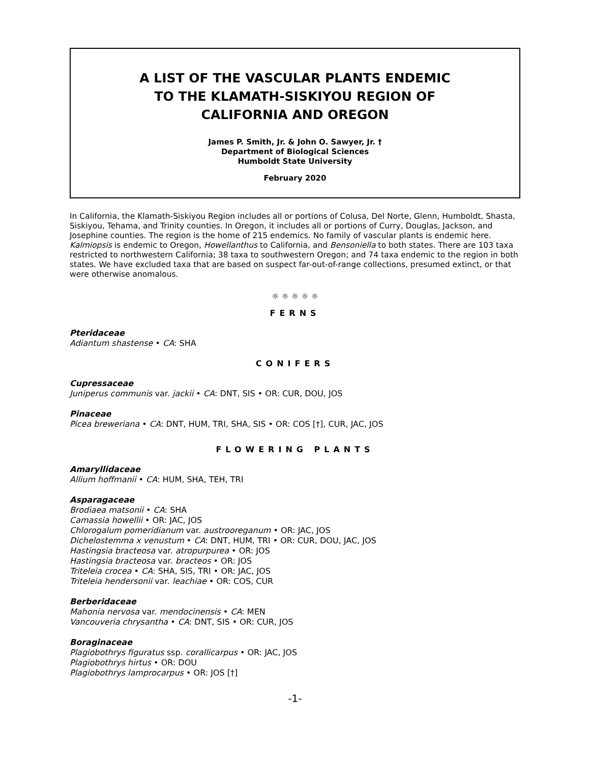A LIST OF THE VASCULAR PLANTS ENDEMIC
TO THE KLAMATH-SISKIYOU REGION OF
CALIFORNIA AND OREGON
James P. Smith, Jr. & John O. Sawyer, Jr. †
Department of Biological Sciences
Humboldt State University
February 2020
In California, the Klamath-Siskiyou Region includes all or portions of Colusa, Del Norte, Glenn, Humboldt, Shasta, Siskiyou, Tehama, and Trinity counties. In Oregon, it includes all or portions of Curry, Douglas, Jackson, and Josephine counties. The region is the home of 215 endemics. No family of vascular plants is endemic here. Kalmiopsis is endemic to Oregon, Howellanthus to California, and Bensoniella to both states. There are 103 taxa restricted to northwestern California; 38 taxa to southwestern Oregon; and 74 taxa endemic to the region in both states. We have excluded taxa that are based on suspect far-out-of-range collections, presumed extinct, or that were otherwise anomalous.
☼ ☼ ☼ ☼ ☼
FERNS
Pteridaceae
Adiantum shastense • CA: SHA
CONIFERS
Cupressaceae
Juniperus communis var. jackii • CA: DNT, SIS • OR: CUR, DOU, JOS
Pinaceae
Picea breweriana • CA: DNT, HUM, TRI, SHA, SIS • OR: COS [†], CUR, JAC, JOS
FLOWERING PLANTS
Amaryllidaceae
Allium hoffmanii • CA: HUM, SHA, TEH, TRI
Asparagaceae
Brodiaea matsonii • CA: SHA
Camassia howellii • OR: JAC, JOS
Chlorogalum pomeridianum var. austrooreganum • OR: JAC, JOS
Dichelostemma x venustum • CA: DNT, HUM, TRI • OR: CUR, DOU, JAC, JOS
Hastingsia bracteosa var. atropurpurea • OR: JOS
Hastingsia bracteosa var. bracteos • OR: JOS
Triteleia crocea • CA: SHA, SIS, TRI • OR: JAC, JOS
Triteleia hendersonii var. leachiae • OR: COS, CUR
Berberidaceae
Mahonia nervosa var. mendocinensis • CA: MEN
Vancouveria chrysantha • CA: DNT, SIS • OR: CUR, JOS
Boraginaceae
Plagiobothrys figuratus ssp. corallicarpus • OR: JAC, JOS
Plagiobothrys hirtus • OR: DOU
Plagiobothrys lamprocarpus • OR: JOS [†]
-1-